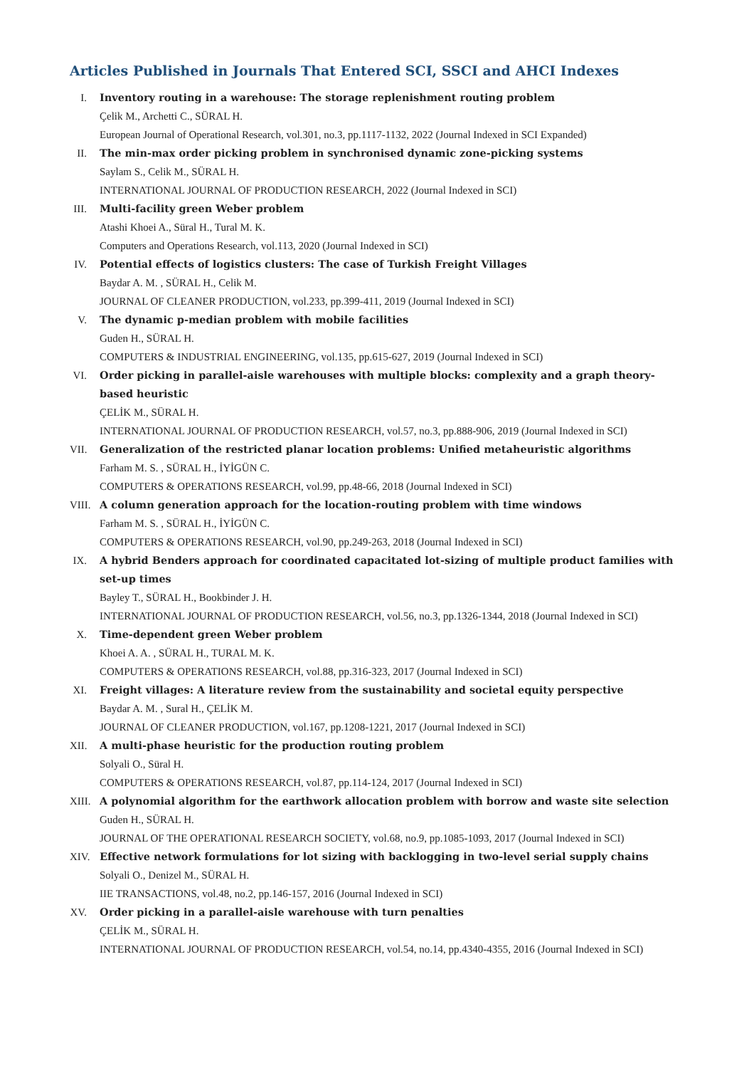Articles Published in Journals That Entered SCI, SSCI and AHCI Indexes
I. Inventory routing in a warehouse: The storage replenishment routing problem
Çelik M., Archetti C., SÜRAL H.
European Journal of Operational Research, vol.301, no.3, pp.1117-1132, 2022 (Journal Indexed in SCI Expanded)
II.
The min-max order picking problem in synchronised dynamic zone-picking systems
Saylam S., Celik M., SÜRAL H.
INTERNATIONAL JOURNAL OF PRODUCTION RESEARCH, 2022 (Journal Indexed in SCI)
III.
Multi-facility green Weber problem
Atashi Khoei A., Süral H., Tural M. K.
Computers and Operations Research, vol.113, 2020 (Journal Indexed in SCI)
IV.
Potential effects of logistics clusters: The case of Turkish Freight Villages
Baydar A. M. , SÜRAL H., Celik M.
JOURNAL OF CLEANER PRODUCTION, vol.233, pp.399-411, 2019 (Journal Indexed in SCI)
V. The dynamic p-median problem with mobile facilities
Guden H., SÜRAL H.
COMPUTERS & INDUSTRIAL ENGINEERING, vol.135, pp.615-627, 2019 (Journal Indexed in SCI)
VI.
Order picking in parallel-aisle warehouses with multiple blocks: complexity and a graph theory-based heuristic
ÇELİK M., SÜRAL H.
INTERNATIONAL JOURNAL OF PRODUCTION RESEARCH, vol.57, no.3, pp.888-906, 2019 (Journal Indexed in SCI)
VII.
Generalization of the restricted planar location problems: Unified metaheuristic algorithms
Farham M. S. , SÜRAL H., İYİGÜN C.
COMPUTERS & OPERATIONS RESEARCH, vol.99, pp.48-66, 2018 (Journal Indexed in SCI)
VIII.
A column generation approach for the location-routing problem with time windows
Farham M. S. , SÜRAL H., İYİGÜN C.
COMPUTERS & OPERATIONS RESEARCH, vol.90, pp.249-263, 2018 (Journal Indexed in SCI)
IX.
A hybrid Benders approach for coordinated capacitated lot-sizing of multiple product families with set-up times
Bayley T., SÜRAL H., Bookbinder J. H.
INTERNATIONAL JOURNAL OF PRODUCTION RESEARCH, vol.56, no.3, pp.1326-1344, 2018 (Journal Indexed in SCI)
X. Time-dependent green Weber problem
Khoei A. A. , SÜRAL H., TURAL M. K.
COMPUTERS & OPERATIONS RESEARCH, vol.88, pp.316-323, 2017 (Journal Indexed in SCI)
XI.
Freight villages: A literature review from the sustainability and societal equity perspective
Baydar A. M. , Sural H., ÇELİK M.
JOURNAL OF CLEANER PRODUCTION, vol.167, pp.1208-1221, 2017 (Journal Indexed in SCI)
XII.
A multi-phase heuristic for the production routing problem
Solyali O., Süral H.
COMPUTERS & OPERATIONS RESEARCH, vol.87, pp.114-124, 2017 (Journal Indexed in SCI)
XIII.
A polynomial algorithm for the earthwork allocation problem with borrow and waste site selection
Guden H., SÜRAL H.
JOURNAL OF THE OPERATIONAL RESEARCH SOCIETY, vol.68, no.9, pp.1085-1093, 2017 (Journal Indexed in SCI)
XIV.
Effective network formulations for lot sizing with backlogging in two-level serial supply chains
Solyali O., Denizel M., SÜRAL H.
IIE TRANSACTIONS, vol.48, no.2, pp.146-157, 2016 (Journal Indexed in SCI)
XV.
Order picking in a parallel-aisle warehouse with turn penalties
ÇELİK M., SÜRAL H.
INTERNATIONAL JOURNAL OF PRODUCTION RESEARCH, vol.54, no.14, pp.4340-4355, 2016 (Journal Indexed in SCI)